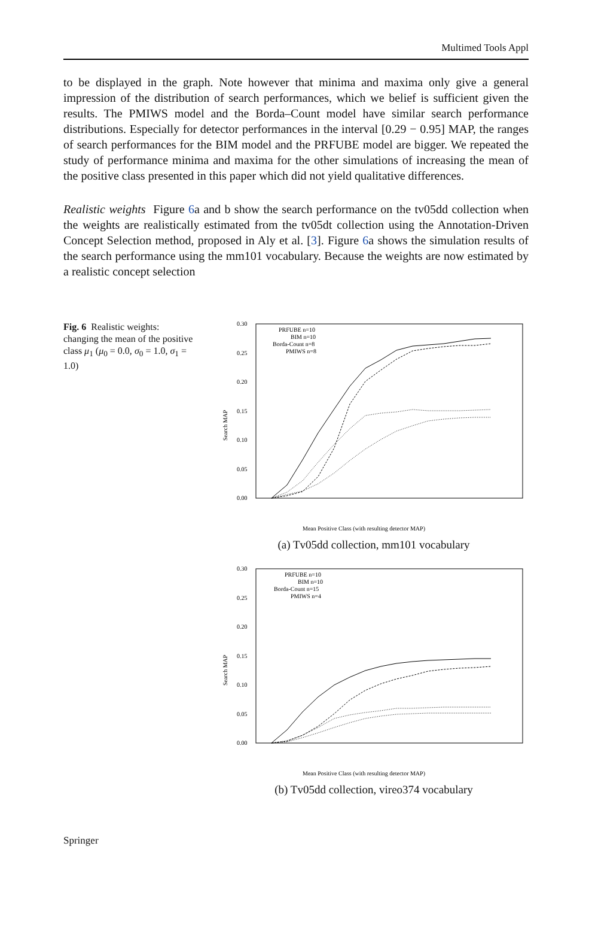Multimed Tools Appl
to be displayed in the graph. Note however that minima and maxima only give a general impression of the distribution of search performances, which we belief is sufficient given the results. The PMIWS model and the Borda–Count model have similar search performance distributions. Especially for detector performances in the interval [0.29 − 0.95] MAP, the ranges of search performances for the BIM model and the PRFUBE model are bigger. We repeated the study of performance minima and maxima for the other simulations of increasing the mean of the positive class presented in this paper which did not yield qualitative differences.
Realistic weights Figure 6a and b show the search performance on the tv05dd collection when the weights are realistically estimated from the tv05dt collection using the Annotation-Driven Concept Selection method, proposed in Aly et al. [3]. Figure 6a shows the simulation results of the search performance using the mm101 vocabulary. Because the weights are now estimated by a realistic concept selection
Fig. 6 Realistic weights: changing the mean of the positive class μ<sub>1</sub> (μ<sub>0</sub> = 0.0, σ<sub>0</sub> = 1.0, σ<sub>1</sub> = 1.0)
Search MAP
0.30
0.25
0.20
0.15
0.10
0.05
0.00
PRFUBE n=10
BIM n=10
Borda-Count n=8
PMIWS n=8
Mean Positive Class (with resulting detector MAP)
(a) Tv05dd collection, mm101 vocabulary
Search MAP
0.30
0.25
0.20
0.15
0.10
0.05
0.00
PRFUBE n=10
BIM n=10
Borda-Count n=15
PMIWS n=4
Mean Positive Class (with resulting detector MAP)
(b) Tv05dd collection, vireo374 vocabulary
Springer